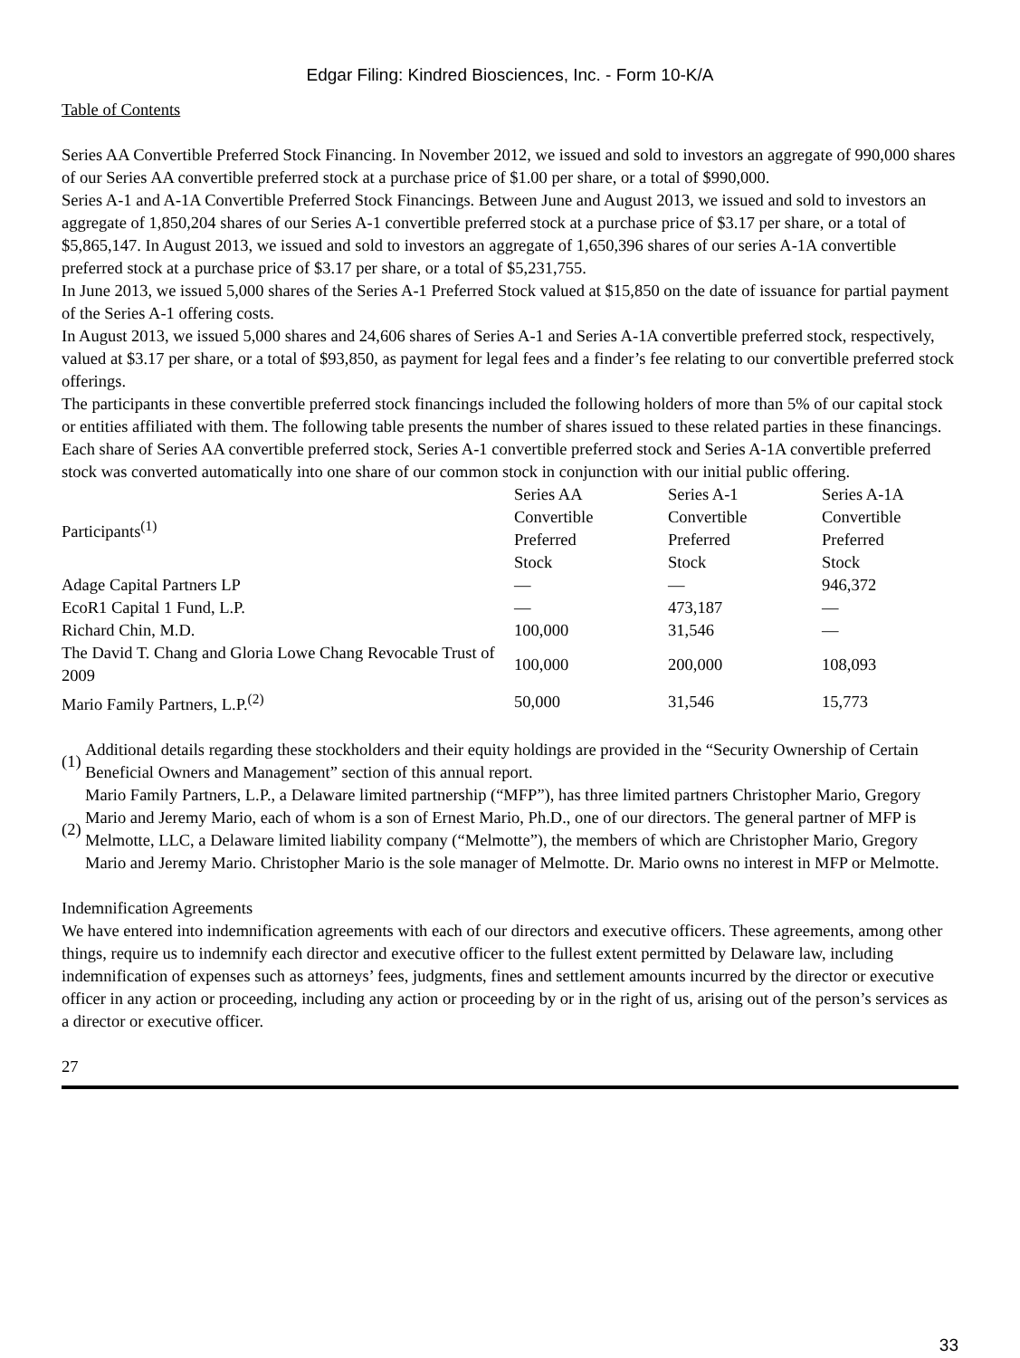Edgar Filing: Kindred Biosciences, Inc. - Form 10-K/A
Table of Contents
Series AA Convertible Preferred Stock Financing. In November 2012, we issued and sold to investors an aggregate of 990,000 shares of our Series AA convertible preferred stock at a purchase price of $1.00 per share, or a total of $990,000.
Series A-1 and A-1A Convertible Preferred Stock Financings. Between June and August 2013, we issued and sold to investors an aggregate of 1,850,204 shares of our Series A-1 convertible preferred stock at a purchase price of $3.17 per share, or a total of $5,865,147. In August 2013, we issued and sold to investors an aggregate of 1,650,396 shares of our series A-1A convertible preferred stock at a purchase price of $3.17 per share, or a total of $5,231,755.
In June 2013, we issued 5,000 shares of the Series A-1 Preferred Stock valued at $15,850 on the date of issuance for partial payment of the Series A-1 offering costs.
In August 2013, we issued 5,000 shares and 24,606 shares of Series A-1 and Series A-1A convertible preferred stock, respectively, valued at $3.17 per share, or a total of $93,850, as payment for legal fees and a finder’s fee relating to our convertible preferred stock offerings.
The participants in these convertible preferred stock financings included the following holders of more than 5% of our capital stock or entities affiliated with them. The following table presents the number of shares issued to these related parties in these financings. Each share of Series AA convertible preferred stock, Series A-1 convertible preferred stock and Series A-1A convertible preferred stock was converted automatically into one share of our common stock in conjunction with our initial public offering.
| Participants<sup>(1)</sup> | Series AA Convertible Preferred Stock | Series A-1 Convertible Preferred Stock | Series A-1A Convertible Preferred Stock |
| --- | --- | --- | --- |
| Adage Capital Partners LP | — | — | 946,372 |
| EcoR1 Capital 1 Fund, L.P. | — | 473,187 | — |
| Richard Chin, M.D. | 100,000 | 31,546 | — |
| The David T. Chang and Gloria Lowe Chang Revocable Trust of 2009 | 100,000 | 200,000 | 108,093 |
| Mario Family Partners, L.P.<sup>(2)</sup> | 50,000 | 31,546 | 15,773 |
| (1) | Additional details regarding these stockholders and their equity holdings are provided in the “Security Ownership of Certain Beneficial Owners and Management” section of this annual report. |
| (2) | Mario Family Partners, L.P., a Delaware limited partnership (“MFP”), has three limited partners Christopher Mario, Gregory Mario and Jeremy Mario, each of whom is a son of Ernest Mario, Ph.D., one of our directors. The general partner of MFP is Melmotte, LLC, a Delaware limited liability company (“Melmotte”), the members of which are Christopher Mario, Gregory Mario and Jeremy Mario. Christopher Mario is the sole manager of Melmotte. Dr. Mario owns no interest in MFP or Melmotte. |
Indemnification Agreements
We have entered into indemnification agreements with each of our directors and executive officers. These agreements, among other things, require us to indemnify each director and executive officer to the fullest extent permitted by Delaware law, including indemnification of expenses such as attorneys’ fees, judgments, fines and settlement amounts incurred by the director or executive officer in any action or proceeding, including any action or proceeding by or in the right of us, arising out of the person’s services as a director or executive officer.
27
33